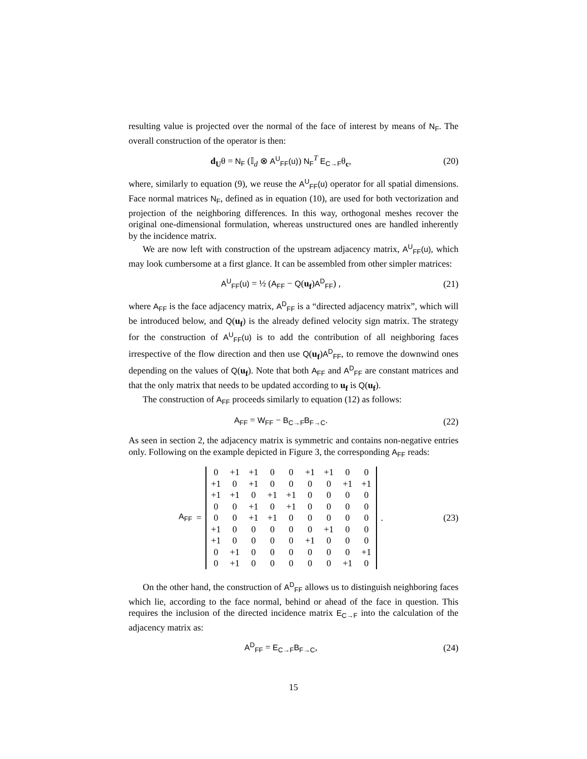resulting value is projected over the normal of the face of interest by means of N<sub>F</sub>. The overall construction of the operator is then:
d<sub>U</sub>θ = N<sub>F</sub> (𝕀<sub>d</sub> ⊗ A<sup>U</sup><sub>FF</sub>(u)) N<sub>F</sub><sup>T</sup> E<sub>C→F</sub>θ<sub>c</sub>,
(20)
where, similarly to equation (9), we reuse the A<sup>U</sup><sub>FF</sub>(u) operator for all spatial dimensions. Face normal matrices N<sub>F</sub>, defined as in equation (10), are used for both vectorization and projection of the neighboring differences. In this way, orthogonal meshes recover the original one-dimensional formulation, whereas unstructured ones are handled inherently by the incidence matrix.
We are now left with construction of the upstream adjacency matrix, A<sup>U</sup><sub>FF</sub>(u), which may look cumbersome at a first glance. It can be assembled from other simpler matrices:
A<sup>U</sup><sub>FF</sub>(u) = ½ (A<sub>FF</sub> − Q(u<sub>f</sub>)A<sup>D</sup><sub>FF</sub>) ,
(21)
where A<sub>FF</sub> is the face adjacency matrix, A<sup>D</sup><sub>FF</sub> is a “directed adjacency matrix”, which will be introduced below, and Q(u<sub>f</sub>) is the already defined velocity sign matrix. The strategy for the construction of A<sup>U</sup><sub>FF</sub>(u) is to add the contribution of all neighboring faces irrespective of the flow direction and then use Q(u<sub>f</sub>)A<sup>D</sup><sub>FF</sub>, to remove the downwind ones depending on the values of Q(u<sub>f</sub>). Note that both A<sub>FF</sub> and A<sup>D</sup><sub>FF</sub> are constant matrices and that the only matrix that needs to be updated according to u<sub>f</sub> is Q(u<sub>f</sub>).
The construction of A<sub>FF</sub> proceeds similarly to equation (12) as follows:
A<sub>FF</sub> = W<sub>FF</sub> − B<sub>C→F</sub>B<sub>F→C</sub>. (22)
As seen in section 2, the adjacency matrix is symmetric and contains non-negative entries only. Following on the example depicted in Figure 3, the corresponding A<sub>FF</sub> reads:
A<sub>FF</sub> =
| 0 | +1 | +1 | 0 | 0 | +1 | +1 | 0 | 0 |
| +1 | 0 | +1 | 0 | 0 | 0 | 0 | +1 | +1 |
| +1 | +1 | 0 | +1 | +1 | 0 | 0 | 0 | 0 |
| 0 | 0 | +1 | 0 | +1 | 0 | 0 | 0 | 0 |
| 0 | 0 | +1 | +1 | 0 | 0 | 0 | 0 | 0 |
| +1 | 0 | 0 | 0 | 0 | 0 | +1 | 0 | 0 |
| +1 | 0 | 0 | 0 | 0 | +1 | 0 | 0 | 0 |
| 0 | +1 | 0 | 0 | 0 | 0 | 0 | 0 | +1 |
| 0 | +1 | 0 | 0 | 0 | 0 | 0 | +1 | 0 |
.
(23)
On the other hand, the construction of A<sup>D</sup><sub>FF</sub> allows us to distinguish neighboring faces which lie, according to the face normal, behind or ahead of the face in question. This requires the inclusion of the directed incidence matrix E<sub>C→F</sub> into the calculation of the adjacency matrix as:
A<sup>D</sup><sub>FF</sub> = E<sub>C→F</sub>B<sub>F→C</sub>, (24)
15